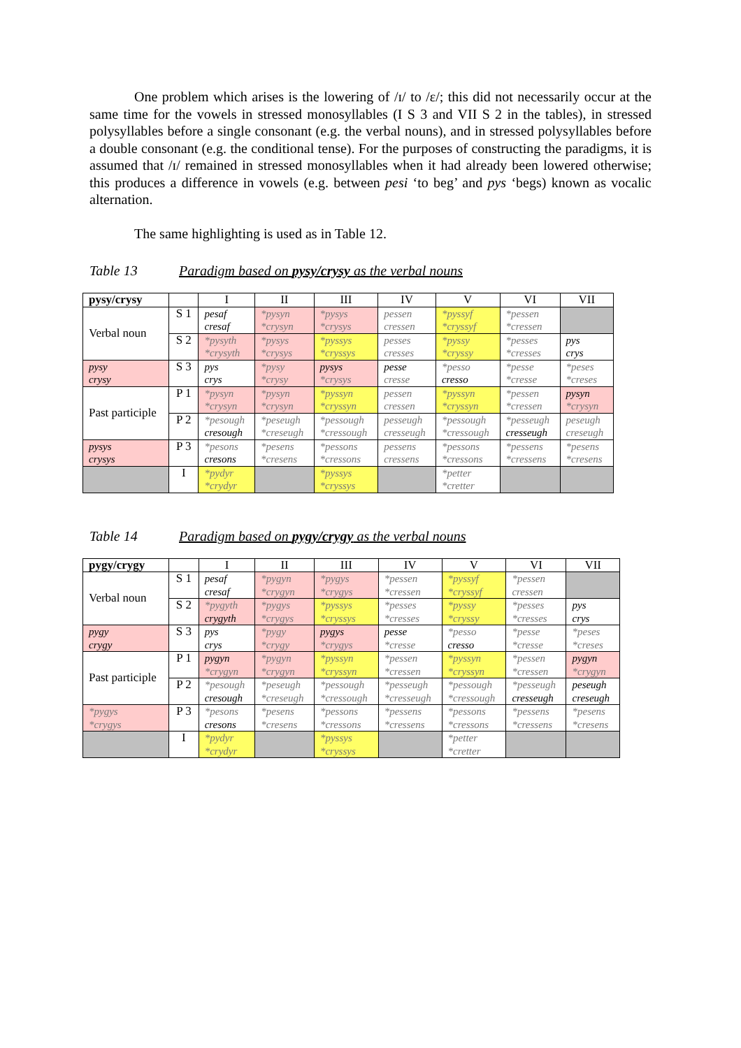One problem which arises is the lowering of /ɪ/ to /ɛ/; this did not necessarily occur at the same time for the vowels in stressed monosyllables (I S 3 and VII S 2 in the tables), in stressed polysyllables before a single consonant (e.g. the verbal nouns), and in stressed polysyllables before a double consonant (e.g. the conditional tense). For the purposes of constructing the paradigms, it is assumed that /ɪ/ remained in stressed monosyllables when it had already been lowered otherwise; this produces a difference in vowels (e.g. between pesi ‘to beg’ and pys ‘begs) known as vocalic alternation.
The same highlighting is used as in Table 12.
Table 13 Paradigm based on pysy/crysy as the verbal nouns
| pysy/crysy | | I | II | III | IV | V | VI | VII |
| Verbal noun | S 1 | pesaf cresaf | *pysyn *crysyn | *pysys *crysys | pessen cressen | *pyssyf *cryssyf | *pessen *cressen | |
| | S 2 | *pysyth *crysyth | *pysys *crysys | *pyssys *cryssys | pesses cresses | *pyssy *cryssy | *pesses *cresses | pys crys |
| pysy crysy | S 3 | pys crys | *pysy *crysy | pysys *crysys | pesse cresse | *pesso cresso | *pesse *cresse | *peses *creses |
| Past participle | P 1 | *pysyn *crysyn | *pysyn *crysyn | *pyssyn *cryssyn | pessen cressen | *pyssyn *cryssyn | *pessen *cressen | pysyn *crysyn |
| | P 2 | *pesough cresough | *peseugh *creseugh | *pessough *cressough | pesseugh cresseugh | *pessough *cressough | *pesseugh cresseugh | peseugh creseugh |
| pysys crysys | P 3 | *pesons cresons | *pesens *cresens | *pessons *cressons | pessens cressens | *pessons *cressons | *pessens *cressens | *pesens *cresens |
| | I | *pydyr *crydyr | | *pyssys *cryssys | | *petter *cretter | | |
Table 14 Paradigm based on pygy/crygy as the verbal nouns
| pygy/crygy | | I | II | III | IV | V | VI | VII |
| Verbal noun | S 1 | pesaf cresaf | *pygyn *crygyn | *pygys *crygys | *pessen *cressen | *pyssyf *cryssyf | *pessen cressen | |
| | S 2 | *pygyth crygyth | *pygys *crygys | *pyssys *cryssys | *pesses *cresses | *pyssy *cryssy | *pesses *cresses | pys crys |
| pygy crygy | S 3 | pys crys | *pygy *crygy | pygys *crygys | pesse *cresse | *pesso cresso | *pesse *cresse | *peses *creses |
| Past participle | P 1 | pygyn *crygyn | *pygyn *crygyn | *pyssyn *cryssyn | *pessen *cressen | *pyssyn *cryssyn | *pessen *cressen | pygyn *crygyn |
| | P 2 | *pesough cresough | *peseugh *creseugh | *pessough *cressough | *pesseugh *cresseugh | *pessough *cressough | *pesseugh cresseugh | peseugh creseugh |
| *pygys *crygys | P 3 | *pesons cresons | *pesens *cresens | *pessons *cressons | *pessens *cressens | *pessons *cressons | *pessens *cressens | *pesens *cresens |
| | I | *pydyr *crydyr | | *pyssys *cryssys | | *petter *cretter | | |